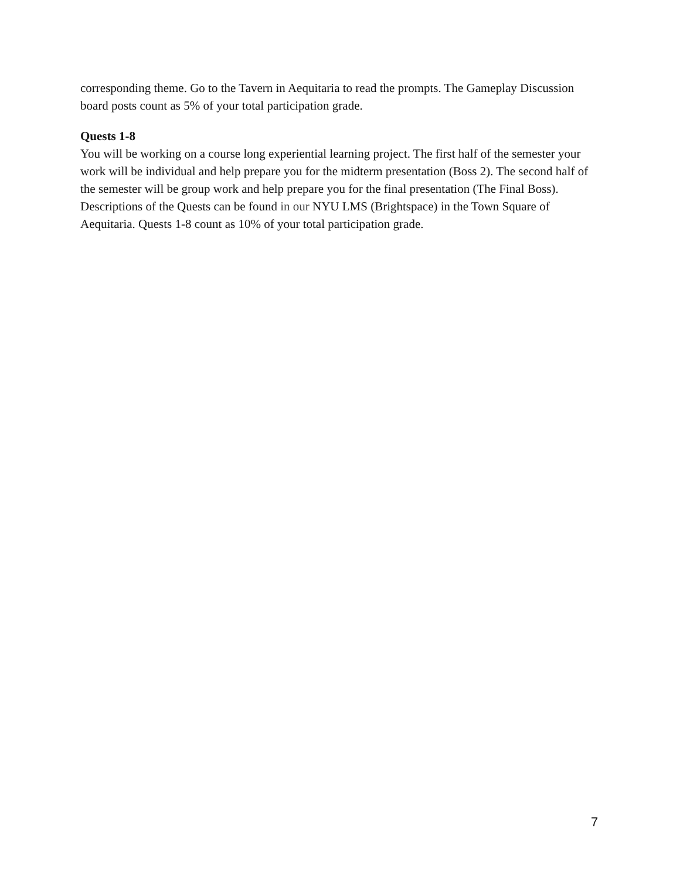corresponding theme. Go to the Tavern in Aequitaria to read the prompts. The Gameplay Discussion board posts count as 5% of your total participation grade.
Quests 1-8
You will be working on a course long experiential learning project. The first half of the semester your work will be individual and help prepare you for the midterm presentation (Boss 2). The second half of the semester will be group work and help prepare you for the final presentation (The Final Boss). Descriptions of the Quests can be found in our NYU LMS (Brightspace) in the Town Square of Aequitaria. Quests 1-8 count as 10% of your total participation grade.
7